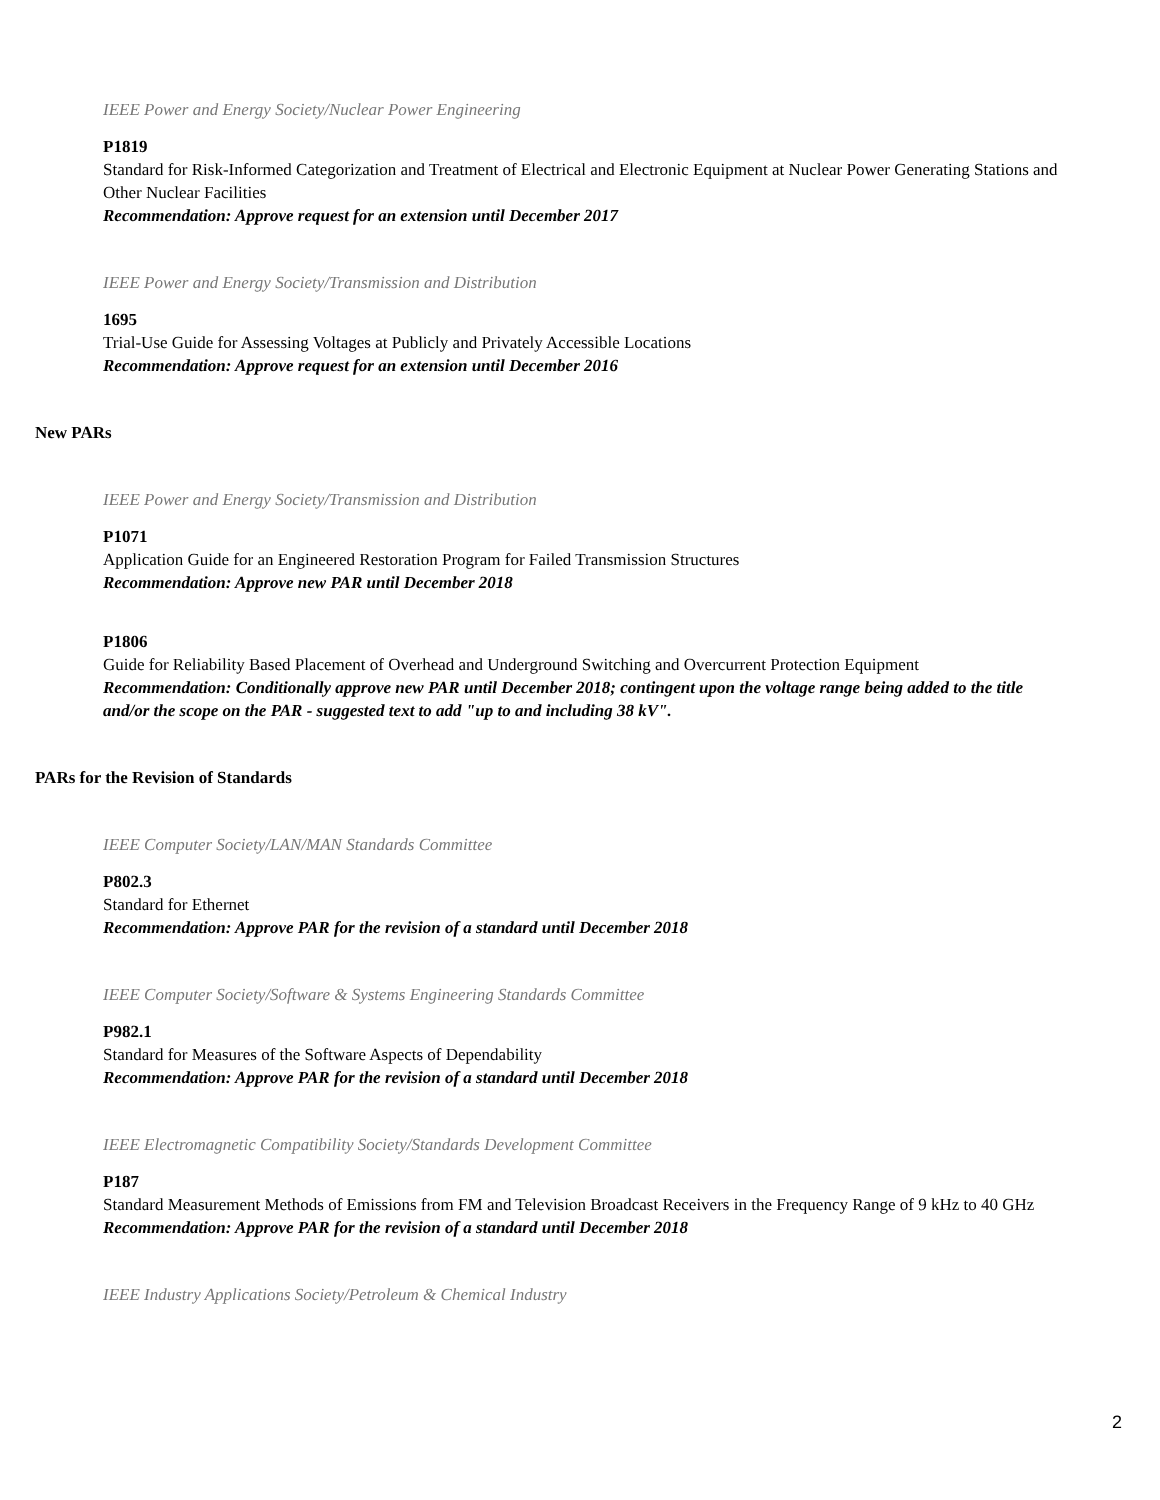IEEE Power and Energy Society/Nuclear Power Engineering
P1819
Standard for Risk-Informed Categorization and Treatment of Electrical and Electronic Equipment at Nuclear Power Generating Stations and Other Nuclear Facilities
Recommendation: Approve request for an extension until December 2017
IEEE Power and Energy Society/Transmission and Distribution
1695
Trial-Use Guide for Assessing Voltages at Publicly and Privately Accessible Locations
Recommendation: Approve request for an extension until December 2016
New PARs
IEEE Power and Energy Society/Transmission and Distribution
P1071
Application Guide for an Engineered Restoration Program for Failed Transmission Structures
Recommendation: Approve new PAR until December 2018
P1806
Guide for Reliability Based Placement of Overhead and Underground Switching and Overcurrent Protection Equipment
Recommendation: Conditionally approve new PAR until December 2018; contingent upon the voltage range being added to the title and/or the scope on the PAR - suggested text to add "up to and including 38 kV".
PARs for the Revision of Standards
IEEE Computer Society/LAN/MAN Standards Committee
P802.3
Standard for Ethernet
Recommendation: Approve PAR for the revision of a standard until December 2018
IEEE Computer Society/Software & Systems Engineering Standards Committee
P982.1
Standard for Measures of the Software Aspects of Dependability
Recommendation: Approve PAR for the revision of a standard until December 2018
IEEE Electromagnetic Compatibility Society/Standards Development Committee
P187
Standard Measurement Methods of Emissions from FM and Television Broadcast Receivers in the Frequency Range of 9 kHz to 40 GHz
Recommendation: Approve PAR for the revision of a standard until December 2018
IEEE Industry Applications Society/Petroleum & Chemical Industry
2